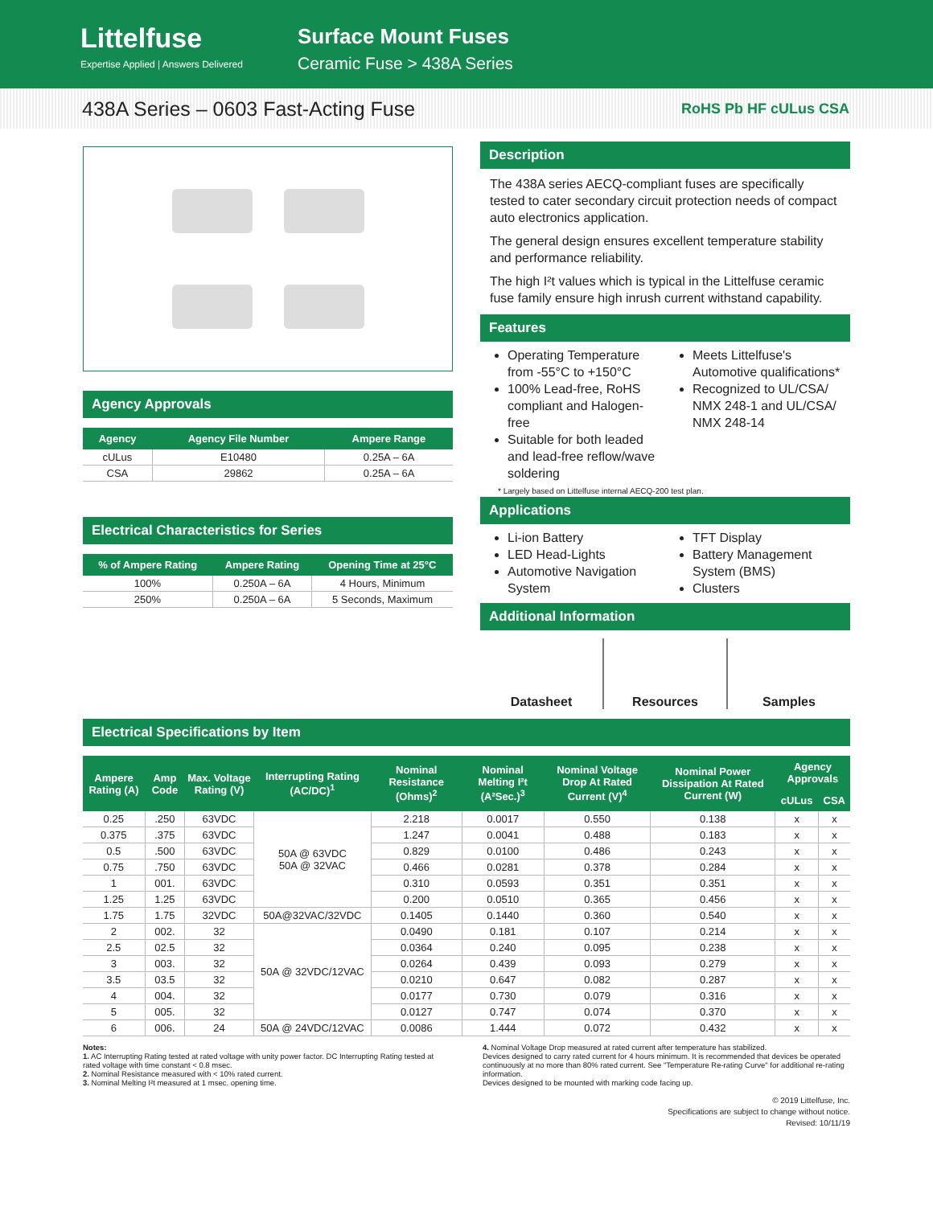Littelfuse
Expertise Applied | Answers Delivered
Surface Mount Fuses
Ceramic Fuse > 438A Series
438A Series – 0603 Fast-Acting Fuse
RoHS Pb HF cULus CSA
Agency Approvals
| Agency | Agency File Number | Ampere Range |
| --- | --- | --- |
| cULus | E10480 | 0.25A – 6A |
| CSA | 29862 | 0.25A – 6A |
Electrical Characteristics for Series
| % of Ampere Rating | Ampere Rating | Opening Time at 25°C |
| --- | --- | --- |
| 100% | 0.250A – 6A | 4 Hours, Minimum |
| 250% | 0.250A – 6A | 5 Seconds, Maximum |
Description
The 438A series AECQ-compliant fuses are specifically tested to cater secondary circuit protection needs of compact auto electronics application.
The general design ensures excellent temperature stability and performance reliability.
The high I²t values which is typical in the Littelfuse ceramic fuse family ensure high inrush current withstand capability.
Features
Operating Temperature from -55°C to +150°C
100% Lead-free, RoHS compliant and Halogen-free
Suitable for both leaded and lead-free reflow/wave soldering
Meets Littelfuse's Automotive qualifications*
Recognized to UL/CSA/ NMX 248-1 and UL/CSA/ NMX 248-14
* Largely based on Littelfuse internal AECQ-200 test plan.
Applications
Li-ion Battery
LED Head-Lights
Automotive Navigation System
TFT Display
Battery Management System (BMS)
Clusters
Additional Information
Datasheet Resources Samples
Electrical Specifications by Item
| Ampere Rating (A) | Amp Code | Max. Voltage Rating (V) | Interrupting Rating (AC/DC)<sup>1</sup> | Nominal Resistance (Ohms)<sup>2</sup> | Nominal Melting I²t (A²Sec.)<sup>3</sup> | Nominal Voltage Drop At Rated Current (V)<sup>4</sup> | Nominal Power Dissipation At Rated Current (W) | Agency Approvals | |
| --- | --- | --- | --- | --- | --- | --- | --- | --- | --- |
| | | | | | | | | cULus | CSA |
| 0.25 | .250 | 63VDC | 50A @ 63VDC 50A @ 32VAC | 2.218 | 0.0017 | 0.550 | 0.138 | x | x |
| 0.375 | .375 | 63VDC | | 1.247 | 0.0041 | 0.488 | 0.183 | x | x |
| 0.5 | .500 | 63VDC | | 0.829 | 0.0100 | 0.486 | 0.243 | x | x |
| 0.75 | .750 | 63VDC | | 0.466 | 0.0281 | 0.378 | 0.284 | x | x |
| 1 | 001. | 63VDC | | 0.310 | 0.0593 | 0.351 | 0.351 | x | x |
| 1.25 | 1.25 | 63VDC | | 0.200 | 0.0510 | 0.365 | 0.456 | x | x |
| 1.75 | 1.75 | 32VDC | 50A@32VAC/32VDC | 0.1405 | 0.1440 | 0.360 | 0.540 | x | x |
| 2 | 002. | 32 | 50A @ 32VDC/12VAC | 0.0490 | 0.181 | 0.107 | 0.214 | x | x |
| 2.5 | 02.5 | 32 | | 0.0364 | 0.240 | 0.095 | 0.238 | x | x |
| 3 | 003. | 32 | | 0.0264 | 0.439 | 0.093 | 0.279 | x | x |
| 3.5 | 03.5 | 32 | | 0.0210 | 0.647 | 0.082 | 0.287 | x | x |
| 4 | 004. | 32 | | 0.0177 | 0.730 | 0.079 | 0.316 | x | x |
| 5 | 005. | 32 | | 0.0127 | 0.747 | 0.074 | 0.370 | x | x |
| 6 | 006. | 24 | 50A @ 24VDC/12VAC | 0.0086 | 1.444 | 0.072 | 0.432 | x | x |
Notes:
1. AC Interrupting Rating tested at rated voltage with unity power factor. DC Interrupting Rating tested at rated voltage with time constant < 0.8 msec.
2. Nominal Resistance measured with < 10% rated current.
3. Nominal Melting I²t measured at 1 msec. opening time.
4. Nominal Voltage Drop measured at rated current after temperature has stabilized.
Devices designed to carry rated current for 4 hours minimum. It is recommended that devices be operated continuously at no more than 80% rated current. See "Temperature Re-rating Curve" for additional re-rating information.
Devices designed to be mounted with marking code facing up.
© 2019 Littelfuse, Inc.
Specifications are subject to change without notice.
Revised: 10/11/19